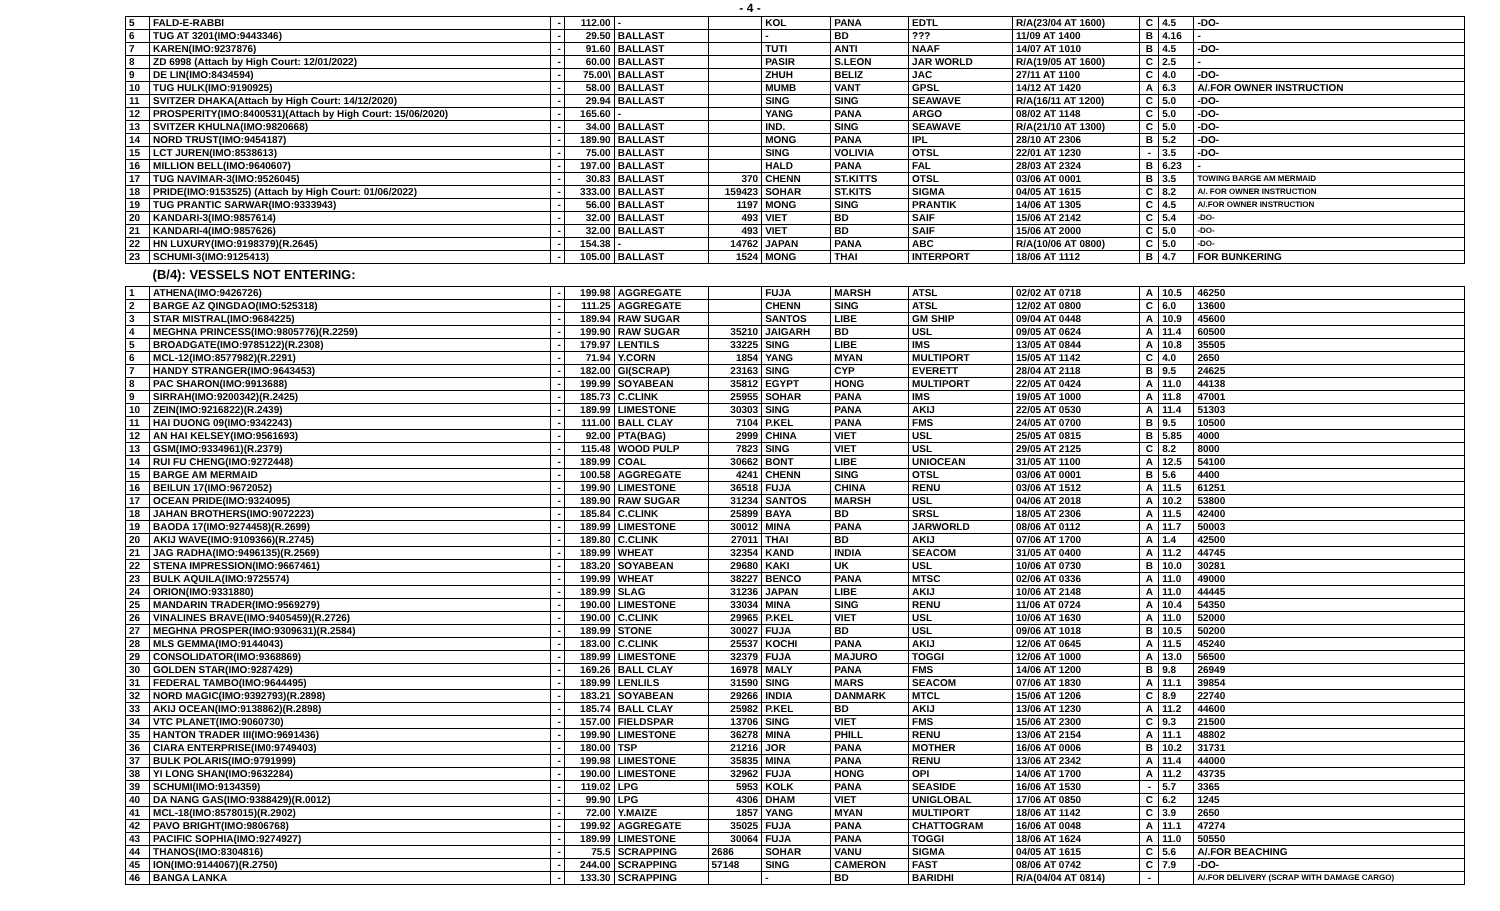- 4 -
| 5 | FALD-E-RABBI | - | 112.00 | - | | KOL | PANA | EDTL | R/A(23/04 AT 1600) | C | 4.5 | -DO- |
| 6 | TUG AT 3201(IMO:9443346) | - | 29.50 | BALLAST | | - | BD | ??? | 11/09 AT 1400 | B | 4.16 | - |
| 7 | KAREN(IMO:9237876) | - | 91.60 | BALLAST | | TUTI | ANTI | NAAF | 14/07 AT 1010 | B | 4.5 | -DO- |
| 8 | ZD 6998 (Attach by High Court: 12/01/2022) | - | 60.00 | BALLAST | | PASIR | S.LEON | JAR WORLD | R/A(19/05 AT 1600) | C | 2.5 | - |
| 9 | DE LIN(IMO:8434594) | - | 75.00\ | BALLAST | | ZHUH | BELIZ | JAC | 27/11 AT 1100 | C | 4.0 | -DO- |
| 10 | TUG HULK(IMO:9190925) | - | 58.00 | BALLAST | | MUMB | VANT | GPSL | 14/12 AT 1420 | A | 6.3 | A/.FOR OWNER INSTRUCTION |
| 11 | SVITZER DHAKA(Attach by High Court: 14/12/2020) | - | 29.94 | BALLAST | | SING | SING | SEAWAVE | R/A(16/11 AT 1200) | C | 5.0 | -DO- |
| 12 | PROSPERITY(IMO:8400531)(Attach by High Court: 15/06/2020) | - | 165.60 | - | | YANG | PANA | ARGO | 08/02 AT 1148 | C | 5.0 | -DO- |
| 13 | SVITZER KHULNA(IMO:9820668) | - | 34.00 | BALLAST | | IND. | SING | SEAWAVE | R/A(21/10 AT 1300) | C | 5.0 | -DO- |
| 14 | NORD TRUST(IMO:9454187) | - | 189.90 | BALLAST | | MONG | PANA | IPL | 28/10 AT 2306 | B | 5.2 | -DO- |
| 15 | LCT JUREN(IMO:8538613) | - | 75.00 | BALLAST | | SING | VOLIVIA | OTSL | 22/01 AT 1230 | - | 3.5 | -DO- |
| 16 | MILLION BELL(IMO:9640607) | - | 197.00 | BALLAST | | HALD | PANA | FAL | 28/03 AT 2324 | B | 6.23 | - |
| 17 | TUG NAVIMAR-3(IMO:9526045) | - | 30.83 | BALLAST | 370 | CHENN | ST.KITTS | OTSL | 03/06 AT 0001 | B | 3.5 | TOWING BARGE AM MERMAID |
| 18 | PRIDE(IMO:9153525) (Attach by High Court: 01/06/2022) | - | 333.00 | BALLAST | 159423 | SOHAR | ST.KITS | SIGMA | 04/05 AT 1615 | C | 8.2 | A/. FOR OWNER INSTRUCTION |
| 19 | TUG PRANTIC SARWAR(IMO:9333943) | - | 56.00 | BALLAST | 1197 | MONG | SING | PRANTIK | 14/06 AT 1305 | C | 4.5 | A/.FOR OWNER INSTRUCTION |
| 20 | KANDARI-3(IMO:9857614) | - | 32.00 | BALLAST | 493 | VIET | BD | SAIF | 15/06 AT 2142 | C | 5.4 | -DO- |
| 21 | KANDARI-4(IMO:9857626) | - | 32.00 | BALLAST | 493 | VIET | BD | SAIF | 15/06 AT 2000 | C | 5.0 | -DO- |
| 22 | HN LUXURY(IMO:9198379)(R.2645) | - | 154.38 | - | 14762 | JAPAN | PANA | ABC | R/A(10/06 AT 0800) | C | 5.0 | -DO- |
| 23 | SCHUMI-3(IMO:9125413) | - | 105.00 | BALLAST | 1524 | MONG | THAI | INTERPORT | 18/06 AT 1112 | B | 4.7 | FOR BUNKERING |
| | (B/4): VESSELS NOT ENTERING: | | | | | | | | | | | |
| 1 | ATHENA(IMO:9426726) | - | 199.98 | AGGREGATE | | FUJA | MARSH | ATSL | 02/02 AT 0718 | A | 10.5 | 46250 |
| 2 | BARGE AZ QINGDAO(IMO:525318) | - | 111.25 | AGGREGATE | | CHENN | SING | ATSL | 12/02 AT 0800 | C | 6.0 | 13600 |
| 3 | STAR MISTRAL(IMO:9684225) | - | 189.94 | RAW SUGAR | | SANTOS | LIBE | GM SHIP | 09/04 AT 0448 | A | 10.9 | 45600 |
| 4 | MEGHNA PRINCESS(IMO:9805776)(R.2259) | - | 199.90 | RAW SUGAR | 35210 | JAIGARH | BD | USL | 09/05 AT 0624 | A | 11.4 | 60500 |
| 5 | BROADGATE(IMO:9785122)(R.2308) | - | 179.97 | LENTILS | 33225 | SING | LIBE | IMS | 13/05 AT 0844 | A | 10.8 | 35505 |
| 6 | MCL-12(IMO:8577982)(R.2291) | - | 71.94 | Y.CORN | 1854 | YANG | MYAN | MULTIPORT | 15/05 AT 1142 | C | 4.0 | 2650 |
| 7 | HANDY STRANGER(IMO:9643453) | - | 182.00 | GI(SCRAP) | 23163 | SING | CYP | EVERETT | 28/04 AT 2118 | B | 9.5 | 24625 |
| 8 | PAC SHARON(IMO:9913688) | - | 199.99 | SOYABEAN | 35812 | EGYPT | HONG | MULTIPORT | 22/05 AT 0424 | A | 11.0 | 44138 |
| 9 | SIRRAH(IMO:9200342)(R.2425) | - | 185.73 | C.CLINK | 25955 | SOHAR | PANA | IMS | 19/05 AT 1000 | A | 11.8 | 47001 |
| 10 | ZEIN(IMO:9216822)(R.2439) | - | 189.99 | LIMESTONE | 30303 | SING | PANA | AKIJ | 22/05 AT 0530 | A | 11.4 | 51303 |
| 11 | HAI DUONG 09(IMO:9342243) | - | 111.00 | BALL CLAY | 7104 | P.KEL | PANA | FMS | 24/05 AT 0700 | B | 9.5 | 10500 |
| 12 | AN HAI KELSEY(IMO:9561693) | - | 92.00 | PTA(BAG) | 2999 | CHINA | VIET | USL | 25/05 AT 0815 | B | 5.85 | 4000 |
| 13 | GSM(IMO:9334961)(R.2379) | - | 115.48 | WOOD PULP | 7823 | SING | VIET | USL | 29/05 AT 2125 | C | 8.2 | 8000 |
| 14 | RUI FU CHENG(IMO:9272448) | - | 189.99 | COAL | 30662 | BONT | LIBE | UNIOCEAN | 31/05 AT 1100 | A | 12.5 | 54100 |
| 15 | BARGE AM MERMAID | - | 100.58 | AGGREGATE | 4241 | CHENN | SING | OTSL | 03/06 AT 0001 | B | 5.6 | 4400 |
| 16 | BEILUN 17(IMO:9672052) | - | 199.90 | LIMESTONE | 36518 | FUJA | CHINA | RENU | 03/06 AT 1512 | A | 11.5 | 61251 |
| 17 | OCEAN PRIDE(IMO:9324095) | - | 189.90 | RAW SUGAR | 31234 | SANTOS | MARSH | USL | 04/06 AT 2018 | A | 10.2 | 53800 |
| 18 | JAHAN BROTHERS(IMO:9072223) | - | 185.84 | C.CLINK | 25899 | BAYA | BD | SRSL | 18/05 AT 2306 | A | 11.5 | 42400 |
| 19 | BAODA 17(IMO:9274458)(R.2699) | - | 189.99 | LIMESTONE | 30012 | MINA | PANA | JARWORLD | 08/06 AT 0112 | A | 11.7 | 50003 |
| 20 | AKIJ WAVE(IMO:9109366)(R.2745) | - | 189.80 | C.CLINK | 27011 | THAI | BD | AKIJ | 07/06 AT 1700 | A | 1.4 | 42500 |
| 21 | JAG RADHA(IMO:9496135)(R.2569) | - | 189.99 | WHEAT | 32354 | KAND | INDIA | SEACOM | 31/05 AT 0400 | A | 11.2 | 44745 |
| 22 | STENA IMPRESSION(IMO:9667461) | - | 183.20 | SOYABEAN | 29680 | KAKI | UK | USL | 10/06 AT 0730 | B | 10.0 | 30281 |
| 23 | BULK AQUILA(IMO:9725574) | - | 199.99 | WHEAT | 38227 | BENCO | PANA | MTSC | 02/06 AT 0336 | A | 11.0 | 49000 |
| 24 | ORION(IMO:9331880) | - | 189.99 | SLAG | 31236 | JAPAN | LIBE | AKIJ | 10/06 AT 2148 | A | 11.0 | 44445 |
| 25 | MANDARIN TRADER(IMO:9569279) | - | 190.00 | LIMESTONE | 33034 | MINA | SING | RENU | 11/06 AT 0724 | A | 10.4 | 54350 |
| 26 | VINALINES BRAVE(IMO:9405459)(R.2726) | - | 190.00 | C.CLINK | 29965 | P.KEL | VIET | USL | 10/06 AT 1630 | A | 11.0 | 52000 |
| 27 | MEGHNA PROSPER(IMO:9309631)(R.2584) | - | 189.99 | STONE | 30027 | FUJA | BD | USL | 09/06 AT 1018 | B | 10.5 | 50200 |
| 28 | MLS GEMMA(IMO:9144043) | - | 183.00 | C.CLINK | 25537 | KOCHI | PANA | AKIJ | 12/06 AT 0645 | A | 11.5 | 45240 |
| 29 | CONSOLIDATOR(IMO:9368869) | - | 189.99 | LIMESTONE | 32379 | FUJA | MAJURO | TOGGI | 12/06 AT 1000 | A | 13.0 | 56500 |
| 30 | GOLDEN STAR(IMO:9287429) | - | 169.26 | BALL CLAY | 16978 | MALY | PANA | FMS | 14/06 AT 1200 | B | 9.8 | 26949 |
| 31 | FEDERAL TAMBO(IMO:9644495) | - | 189.99 | LENLILS | 31590 | SING | MARS | SEACOM | 07/06 AT 1830 | A | 11.1 | 39854 |
| 32 | NORD MAGIC(IMO:9392793)(R.2898) | - | 183.21 | SOYABEAN | 29266 | INDIA | DANMARK | MTCL | 15/06 AT 1206 | C | 8.9 | 22740 |
| 33 | AKIJ OCEAN(IMO:9138862)(R.2898) | - | 185.74 | BALL CLAY | 25982 | P.KEL | BD | AKIJ | 13/06 AT 1230 | A | 11.2 | 44600 |
| 34 | VTC PLANET(IMO:9060730) | - | 157.00 | FIELDSPAR | 13706 | SING | VIET | FMS | 15/06 AT 2300 | C | 9.3 | 21500 |
| 35 | HANTON TRADER III(IMO:9691436) | - | 199.90 | LIMESTONE | 36278 | MINA | PHILL | RENU | 13/06 AT 2154 | A | 11.1 | 48802 |
| 36 | CIARA ENTERPRISE(IM0:9749403) | - | 180.00 | TSP | 21216 | JOR | PANA | MOTHER | 16/06 AT 0006 | B | 10.2 | 31731 |
| 37 | BULK POLARIS(IMO:9791999) | - | 199.98 | LIMESTONE | 35835 | MINA | PANA | RENU | 13/06 AT 2342 | A | 11.4 | 44000 |
| 38 | YI LONG SHAN(IMO:9632284) | - | 190.00 | LIMESTONE | 32962 | FUJA | HONG | OPI | 14/06 AT 1700 | A | 11.2 | 43735 |
| 39 | SCHUMI(IMO:9134359) | - | 119.02 | LPG | 5953 | KOLK | PANA | SEASIDE | 16/06 AT 1530 | - | 5.7 | 3365 |
| 40 | DA NANG GAS(IMO:9388429)(R.0012) | - | 99.90 | LPG | 4306 | DHAM | VIET | UNIGLOBAL | 17/06 AT 0850 | C | 6.2 | 1245 |
| 41 | MCL-18(IMO:8578015)(R.2902) | - | 72.00 | Y.MAIZE | 1857 | YANG | MYAN | MULTIPORT | 18/06 AT 1142 | C | 3.9 | 2650 |
| 42 | PAVO BRIGHT(IMO:9806768) | - | 199.92 | AGGREGATE | 35025 | FUJA | PANA | CHATTOGRAM | 16/06 AT 0048 | A | 11.1 | 47274 |
| 43 | PACIFIC SOPHIA(IMO:9274927) | - | 189.99 | LIMESTONE | 30064 | FUJA | PANA | TOGGI | 18/06 AT 1624 | A | 11.0 | 50550 |
| 44 | THANOS(IMO:8304816) | - | 75.5 | SCRAPPING | 2686 | SOHAR | VANU | SIGMA | 04/05 AT 1615 | C | 5.6 | A/.FOR BEACHING |
| 45 | ION(IMO:9144067)(R.2750) | - | 244.00 | SCRAPPING | 57148 | SING | CAMERON | FAST | 08/06 AT 0742 | C | 7.9 | -DO- |
| 46 | BANGA LANKA | - | 133.30 | SCRAPPING | | - | BD | BARIDHI | R/A(04/04 AT 0814) | - | | A/.FOR DELIVERY (SCRAP WITH DAMAGE CARGO) |